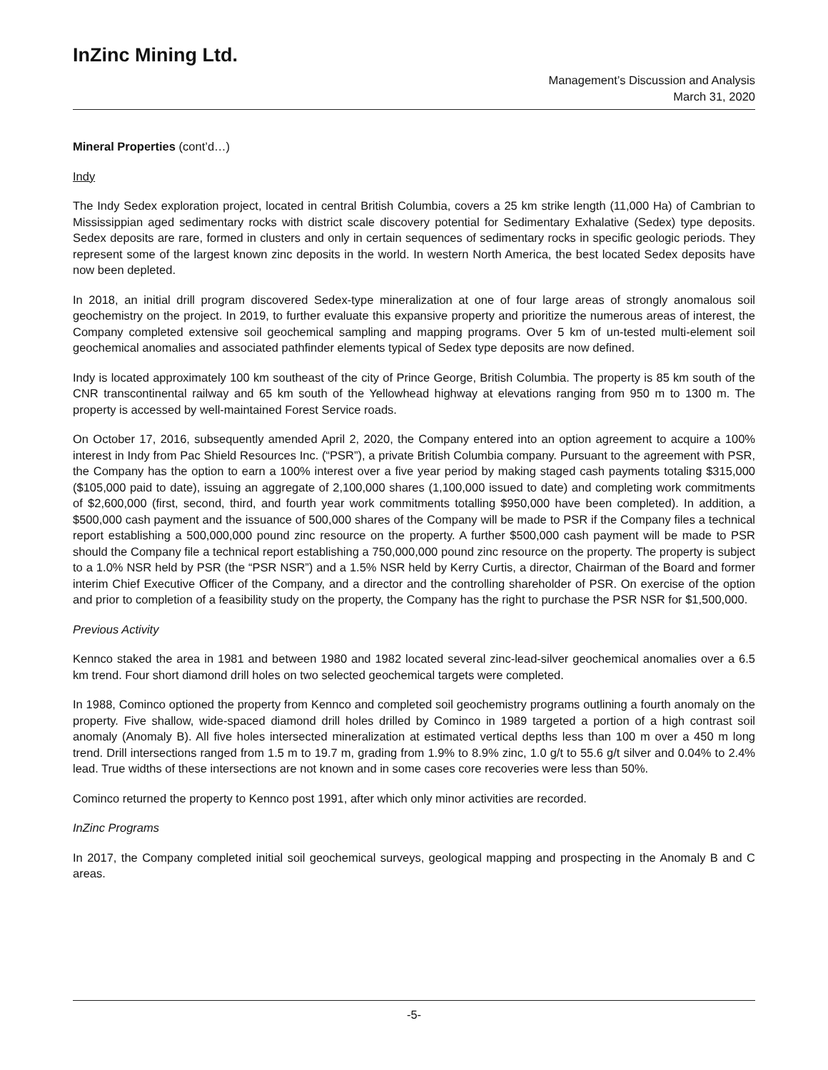InZinc Mining Ltd.
Management’s Discussion and Analysis
March 31, 2020
Mineral Properties (cont’d…)
Indy
The Indy Sedex exploration project, located in central British Columbia, covers a 25 km strike length (11,000 Ha) of Cambrian to Mississippian aged sedimentary rocks with district scale discovery potential for Sedimentary Exhalative (Sedex) type deposits. Sedex deposits are rare, formed in clusters and only in certain sequences of sedimentary rocks in specific geologic periods. They represent some of the largest known zinc deposits in the world. In western North America, the best located Sedex deposits have now been depleted.
In 2018, an initial drill program discovered Sedex-type mineralization at one of four large areas of strongly anomalous soil geochemistry on the project. In 2019, to further evaluate this expansive property and prioritize the numerous areas of interest, the Company completed extensive soil geochemical sampling and mapping programs. Over 5 km of un-tested multi-element soil geochemical anomalies and associated pathfinder elements typical of Sedex type deposits are now defined.
Indy is located approximately 100 km southeast of the city of Prince George, British Columbia. The property is 85 km south of the CNR transcontinental railway and 65 km south of the Yellowhead highway at elevations ranging from 950 m to 1300 m. The property is accessed by well-maintained Forest Service roads.
On October 17, 2016, subsequently amended April 2, 2020, the Company entered into an option agreement to acquire a 100% interest in Indy from Pac Shield Resources Inc. (“PSR”), a private British Columbia company. Pursuant to the agreement with PSR, the Company has the option to earn a 100% interest over a five year period by making staged cash payments totaling $315,000 ($105,000 paid to date), issuing an aggregate of 2,100,000 shares (1,100,000 issued to date) and completing work commitments of $2,600,000 (first, second, third, and fourth year work commitments totalling $950,000 have been completed). In addition, a $500,000 cash payment and the issuance of 500,000 shares of the Company will be made to PSR if the Company files a technical report establishing a 500,000,000 pound zinc resource on the property. A further $500,000 cash payment will be made to PSR should the Company file a technical report establishing a 750,000,000 pound zinc resource on the property. The property is subject to a 1.0% NSR held by PSR (the “PSR NSR”) and a 1.5% NSR held by Kerry Curtis, a director, Chairman of the Board and former interim Chief Executive Officer of the Company, and a director and the controlling shareholder of PSR. On exercise of the option and prior to completion of a feasibility study on the property, the Company has the right to purchase the PSR NSR for $1,500,000.
Previous Activity
Kennco staked the area in 1981 and between 1980 and 1982 located several zinc-lead-silver geochemical anomalies over a 6.5 km trend. Four short diamond drill holes on two selected geochemical targets were completed.
In 1988, Cominco optioned the property from Kennco and completed soil geochemistry programs outlining a fourth anomaly on the property. Five shallow, wide-spaced diamond drill holes drilled by Cominco in 1989 targeted a portion of a high contrast soil anomaly (Anomaly B). All five holes intersected mineralization at estimated vertical depths less than 100 m over a 450 m long trend. Drill intersections ranged from 1.5 m to 19.7 m, grading from 1.9% to 8.9% zinc, 1.0 g/t to 55.6 g/t silver and 0.04% to 2.4% lead. True widths of these intersections are not known and in some cases core recoveries were less than 50%.
Cominco returned the property to Kennco post 1991, after which only minor activities are recorded.
InZinc Programs
In 2017, the Company completed initial soil geochemical surveys, geological mapping and prospecting in the Anomaly B and C areas.
-5-